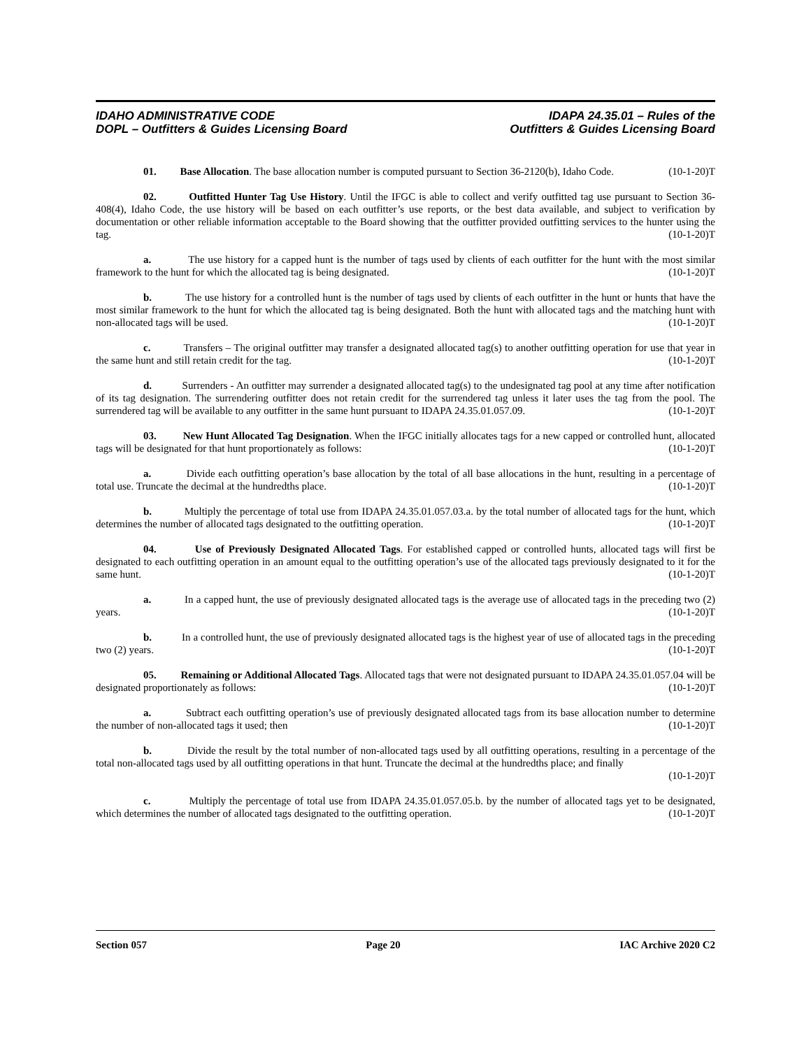IDAHO ADMINISTRATIVE CODE
DOPL – Outfitters & Guides Licensing Board
IDAPA 24.35.01 – Rules of the
Outfitters & Guides Licensing Board
01. Base Allocation. The base allocation number is computed pursuant to Section 36-2120(b), Idaho Code. (10-1-20)T
02. Outfitted Hunter Tag Use History. Until the IFGC is able to collect and verify outfitted tag use pursuant to Section 36-408(4), Idaho Code, the use history will be based on each outfitter’s use reports, or the best data available, and subject to verification by documentation or other reliable information acceptable to the Board showing that the outfitter provided outfitting services to the hunter using the tag. (10-1-20)T
a. The use history for a capped hunt is the number of tags used by clients of each outfitter for the hunt with the most similar framework to the hunt for which the allocated tag is being designated. (10-1-20)T
b. The use history for a controlled hunt is the number of tags used by clients of each outfitter in the hunt or hunts that have the most similar framework to the hunt for which the allocated tag is being designated. Both the hunt with allocated tags and the matching hunt with non-allocated tags will be used. (10-1-20)T
c. Transfers – The original outfitter may transfer a designated allocated tag(s) to another outfitting operation for use that year in the same hunt and still retain credit for the tag. (10-1-20)T
d. Surrenders - An outfitter may surrender a designated allocated tag(s) to the undesignated tag pool at any time after notification of its tag designation. The surrendering outfitter does not retain credit for the surrendered tag unless it later uses the tag from the pool. The surrendered tag will be available to any outfitter in the same hunt pursuant to IDAPA 24.35.01.057.09. (10-1-20)T
03. New Hunt Allocated Tag Designation. When the IFGC initially allocates tags for a new capped or controlled hunt, allocated tags will be designated for that hunt proportionately as follows: (10-1-20)T
a. Divide each outfitting operation’s base allocation by the total of all base allocations in the hunt, resulting in a percentage of total use. Truncate the decimal at the hundredths place. (10-1-20)T
b. Multiply the percentage of total use from IDAPA 24.35.01.057.03.a. by the total number of allocated tags for the hunt, which determines the number of allocated tags designated to the outfitting operation. (10-1-20)T
04. Use of Previously Designated Allocated Tags. For established capped or controlled hunts, allocated tags will first be designated to each outfitting operation in an amount equal to the outfitting operation’s use of the allocated tags previously designated to it for the same hunt. (10-1-20)T
a. In a capped hunt, the use of previously designated allocated tags is the average use of allocated tags in the preceding two (2) years. (10-1-20)T
b. In a controlled hunt, the use of previously designated allocated tags is the highest year of use of allocated tags in the preceding two (2) years. (10-1-20)T
05. Remaining or Additional Allocated Tags. Allocated tags that were not designated pursuant to IDAPA 24.35.01.057.04 will be designated proportionately as follows: (10-1-20)T
a. Subtract each outfitting operation’s use of previously designated allocated tags from its base allocation number to determine the number of non-allocated tags it used; then (10-1-20)T
b. Divide the result by the total number of non-allocated tags used by all outfitting operations, resulting in a percentage of the total non-allocated tags used by all outfitting operations in that hunt. Truncate the decimal at the hundredths place; and finally (10-1-20)T
c. Multiply the percentage of total use from IDAPA 24.35.01.057.05.b. by the number of allocated tags yet to be designated, which determines the number of allocated tags designated to the outfitting operation. (10-1-20)T
Section 057 Page 20 IAC Archive 2020 C2